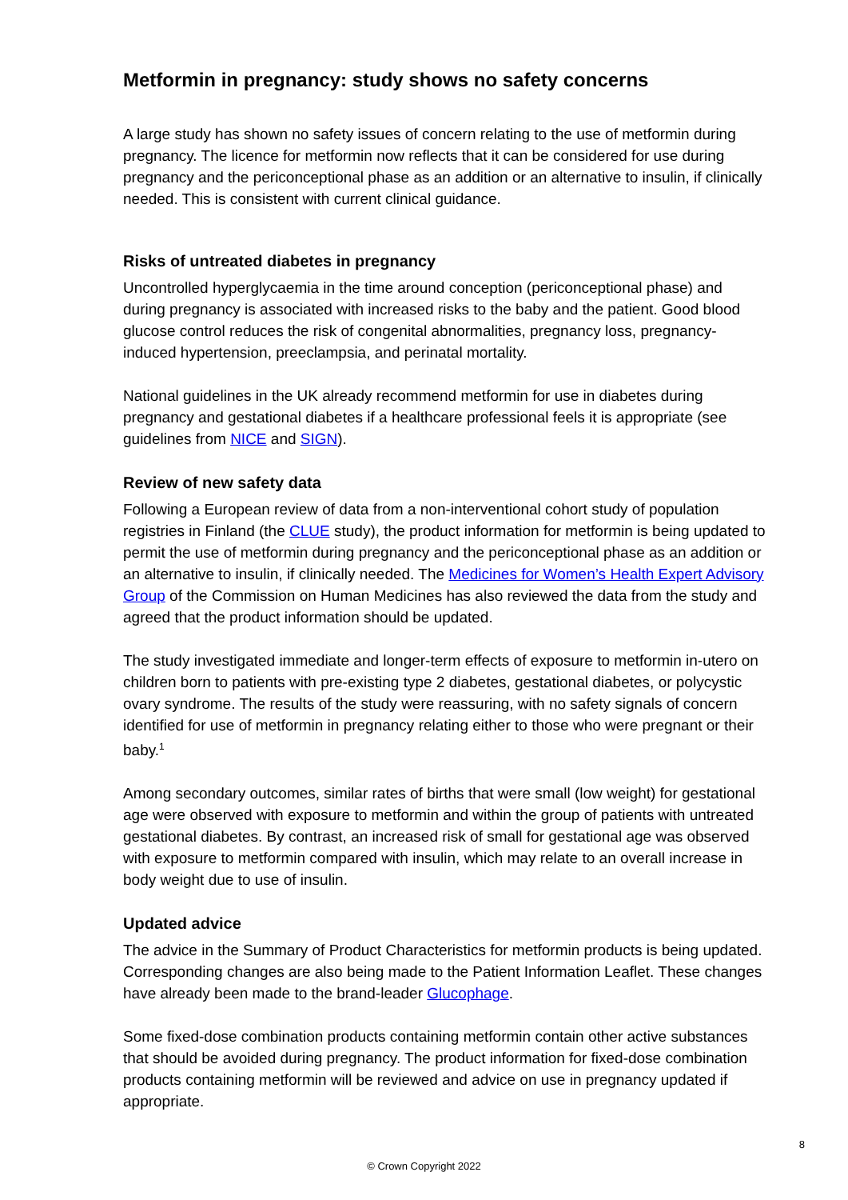Metformin in pregnancy: study shows no safety concerns
A large study has shown no safety issues of concern relating to the use of metformin during pregnancy. The licence for metformin now reflects that it can be considered for use during pregnancy and the periconceptional phase as an addition or an alternative to insulin, if clinically needed. This is consistent with current clinical guidance.
Risks of untreated diabetes in pregnancy
Uncontrolled hyperglycaemia in the time around conception (periconceptional phase) and during pregnancy is associated with increased risks to the baby and the patient. Good blood glucose control reduces the risk of congenital abnormalities, pregnancy loss, pregnancy-induced hypertension, preeclampsia, and perinatal mortality.
National guidelines in the UK already recommend metformin for use in diabetes during pregnancy and gestational diabetes if a healthcare professional feels it is appropriate (see guidelines from NICE and SIGN).
Review of new safety data
Following a European review of data from a non-interventional cohort study of population registries in Finland (the CLUE study), the product information for metformin is being updated to permit the use of metformin during pregnancy and the periconceptional phase as an addition or an alternative to insulin, if clinically needed. The Medicines for Women’s Health Expert Advisory Group of the Commission on Human Medicines has also reviewed the data from the study and agreed that the product information should be updated.
The study investigated immediate and longer-term effects of exposure to metformin in-utero on children born to patients with pre-existing type 2 diabetes, gestational diabetes, or polycystic ovary syndrome. The results of the study were reassuring, with no safety signals of concern identified for use of metformin in pregnancy relating either to those who were pregnant or their baby.<sup>1</sup>
Among secondary outcomes, similar rates of births that were small (low weight) for gestational age were observed with exposure to metformin and within the group of patients with untreated gestational diabetes. By contrast, an increased risk of small for gestational age was observed with exposure to metformin compared with insulin, which may relate to an overall increase in body weight due to use of insulin.
Updated advice
The advice in the Summary of Product Characteristics for metformin products is being updated. Corresponding changes are also being made to the Patient Information Leaflet. These changes have already been made to the brand-leader Glucophage.
Some fixed-dose combination products containing metformin contain other active substances that should be avoided during pregnancy. The product information for fixed-dose combination products containing metformin will be reviewed and advice on use in pregnancy updated if appropriate.
8
© Crown Copyright 2022